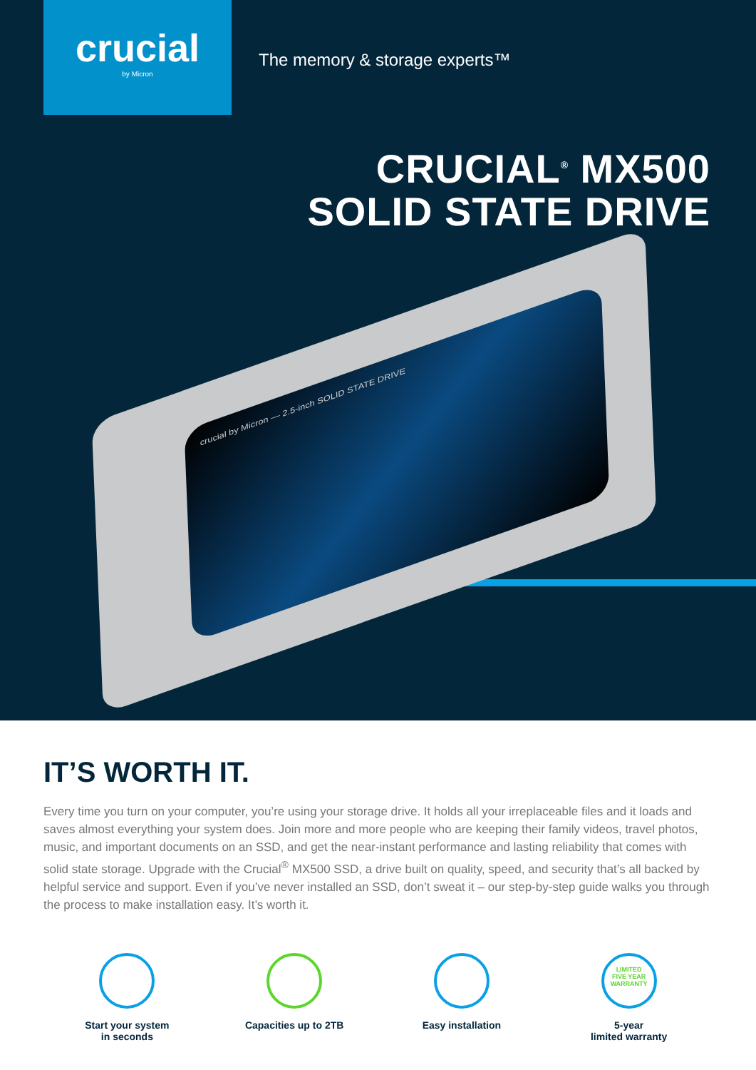crucial
by Micron
The memory & storage experts™
CRUCIAL<sup>®</sup> MX500
SOLID STATE DRIVE
crucial by Micron — 2.5-inch SOLID STATE DRIVE
IT’S WORTH IT.
Every time you turn on your computer, you’re using your storage drive. It holds all your irreplaceable files and it loads and saves almost everything your system does. Join more and more people who are keeping their family videos, travel photos, music, and important documents on an SSD, and get the near-instant performance and lasting reliability that comes with solid state storage. Upgrade with the Crucial<sup>®</sup> MX500 SSD, a drive built on quality, speed, and security that’s all backed by helpful service and support. Even if you’ve never installed an SSD, don’t sweat it – our step-by-step guide walks you through the process to make installation easy. It’s worth it.
Start your system
in seconds
Capacities up to 2TB Easy installation
LIMITED
FIVE YEAR
WARRANTY
5-year
limited warranty